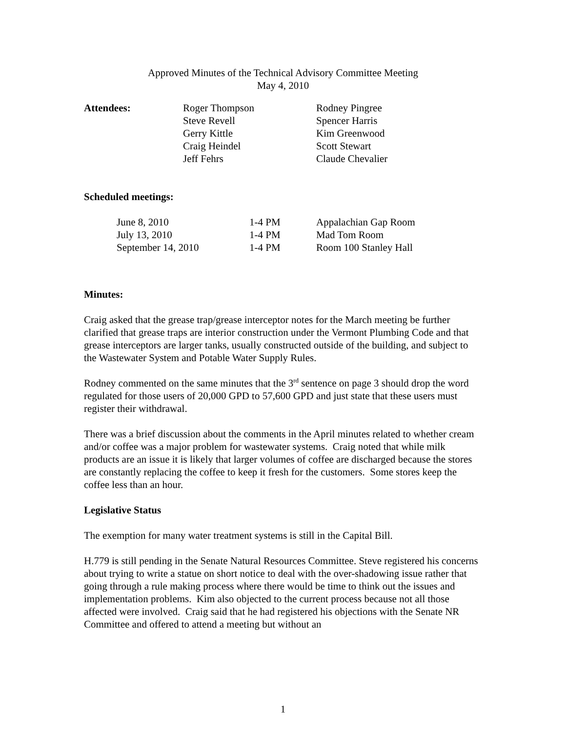Approved Minutes of the Technical Advisory Committee Meeting
May 4, 2010
| Attendees: | Roger Thompson | Rodney Pingree |
| | Steve Revell | Spencer Harris |
| | Gerry Kittle | Kim Greenwood |
| | Craig Heindel | Scott Stewart |
| | Jeff Fehrs | Claude Chevalier |
Scheduled meetings:
| June 8, 2010 | 1-4 PM | Appalachian Gap Room |
| July 13, 2010 | 1-4 PM | Mad Tom Room |
| September 14, 2010 | 1-4 PM | Room 100 Stanley Hall |
Minutes:
Craig asked that the grease trap/grease interceptor notes for the March meeting be further clarified that grease traps are interior construction under the Vermont Plumbing Code and that grease interceptors are larger tanks, usually constructed outside of the building, and subject to the Wastewater System and Potable Water Supply Rules.
Rodney commented on the same minutes that the 3<sup>rd</sup> sentence on page 3 should drop the word regulated for those users of 20,000 GPD to 57,600 GPD and just state that these users must register their withdrawal.
There was a brief discussion about the comments in the April minutes related to whether cream and/or coffee was a major problem for wastewater systems. Craig noted that while milk products are an issue it is likely that larger volumes of coffee are discharged because the stores are constantly replacing the coffee to keep it fresh for the customers. Some stores keep the coffee less than an hour.
Legislative Status
The exemption for many water treatment systems is still in the Capital Bill.
H.779 is still pending in the Senate Natural Resources Committee. Steve registered his concerns about trying to write a statue on short notice to deal with the over-shadowing issue rather that going through a rule making process where there would be time to think out the issues and implementation problems. Kim also objected to the current process because not all those affected were involved. Craig said that he had registered his objections with the Senate NR Committee and offered to attend a meeting but without an
1